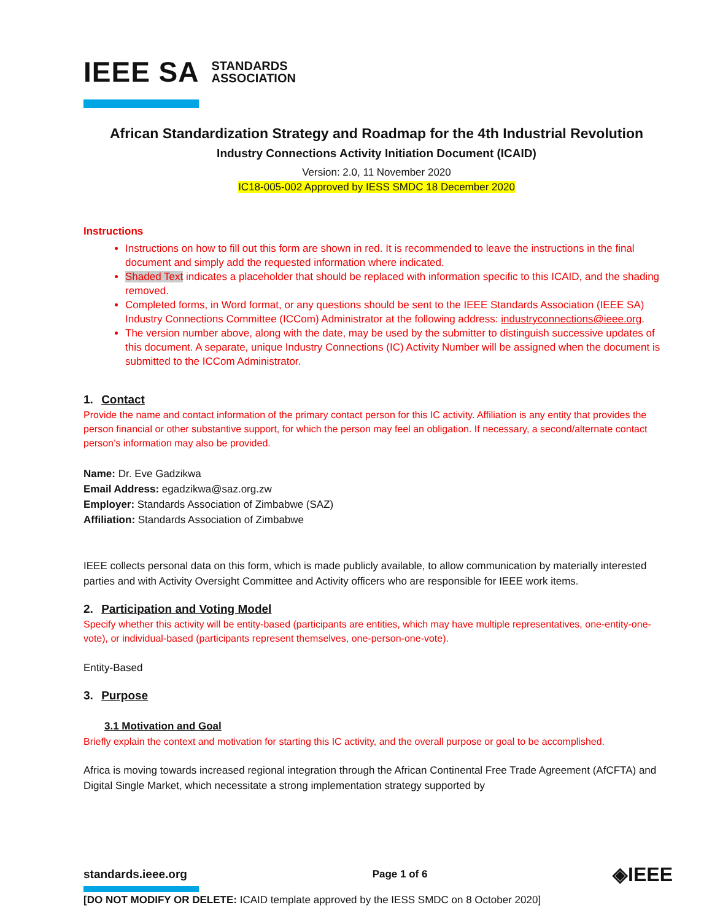IEEE SA STANDARDS
ASSOCIATION
African Standardization Strategy and Roadmap for the 4th Industrial Revolution
Industry Connections Activity Initiation Document (ICAID)
Version: 2.0, 11 November 2020
IC18-005-002 Approved by IESS SMDC 18 December 2020
Instructions
Instructions on how to fill out this form are shown in red. It is recommended to leave the instructions in the final document and simply add the requested information where indicated.
Shaded Text indicates a placeholder that should be replaced with information specific to this ICAID, and the shading removed.
Completed forms, in Word format, or any questions should be sent to the IEEE Standards Association (IEEE SA) Industry Connections Committee (ICCom) Administrator at the following address: industryconnections@ieee.org.
The version number above, along with the date, may be used by the submitter to distinguish successive updates of this document. A separate, unique Industry Connections (IC) Activity Number will be assigned when the document is submitted to the ICCom Administrator.
1. Contact
Provide the name and contact information of the primary contact person for this IC activity. Affiliation is any entity that provides the person financial or other substantive support, for which the person may feel an obligation. If necessary, a second/alternate contact person’s information may also be provided.
Name: Dr. Eve Gadzikwa
Email Address: egadzikwa@saz.org.zw
Employer: Standards Association of Zimbabwe (SAZ)
Affiliation: Standards Association of Zimbabwe
IEEE collects personal data on this form, which is made publicly available, to allow communication by materially interested parties and with Activity Oversight Committee and Activity officers who are responsible for IEEE work items.
2. Participation and Voting Model
Specify whether this activity will be entity-based (participants are entities, which may have multiple representatives, one-entity-one-vote), or individual-based (participants represent themselves, one-person-one-vote).
Entity-Based
3. Purpose
3.1 Motivation and Goal
Briefly explain the context and motivation for starting this IC activity, and the overall purpose or goal to be accomplished.
Africa is moving towards increased regional integration through the African Continental Free Trade Agreement (AfCFTA) and Digital Single Market, which necessitate a strong implementation strategy supported by
standards.ieee.org Page 1 of 6 ◈IEEE
[DO NOT MODIFY OR DELETE: ICAID template approved by the IESS SMDC on 8 October 2020]